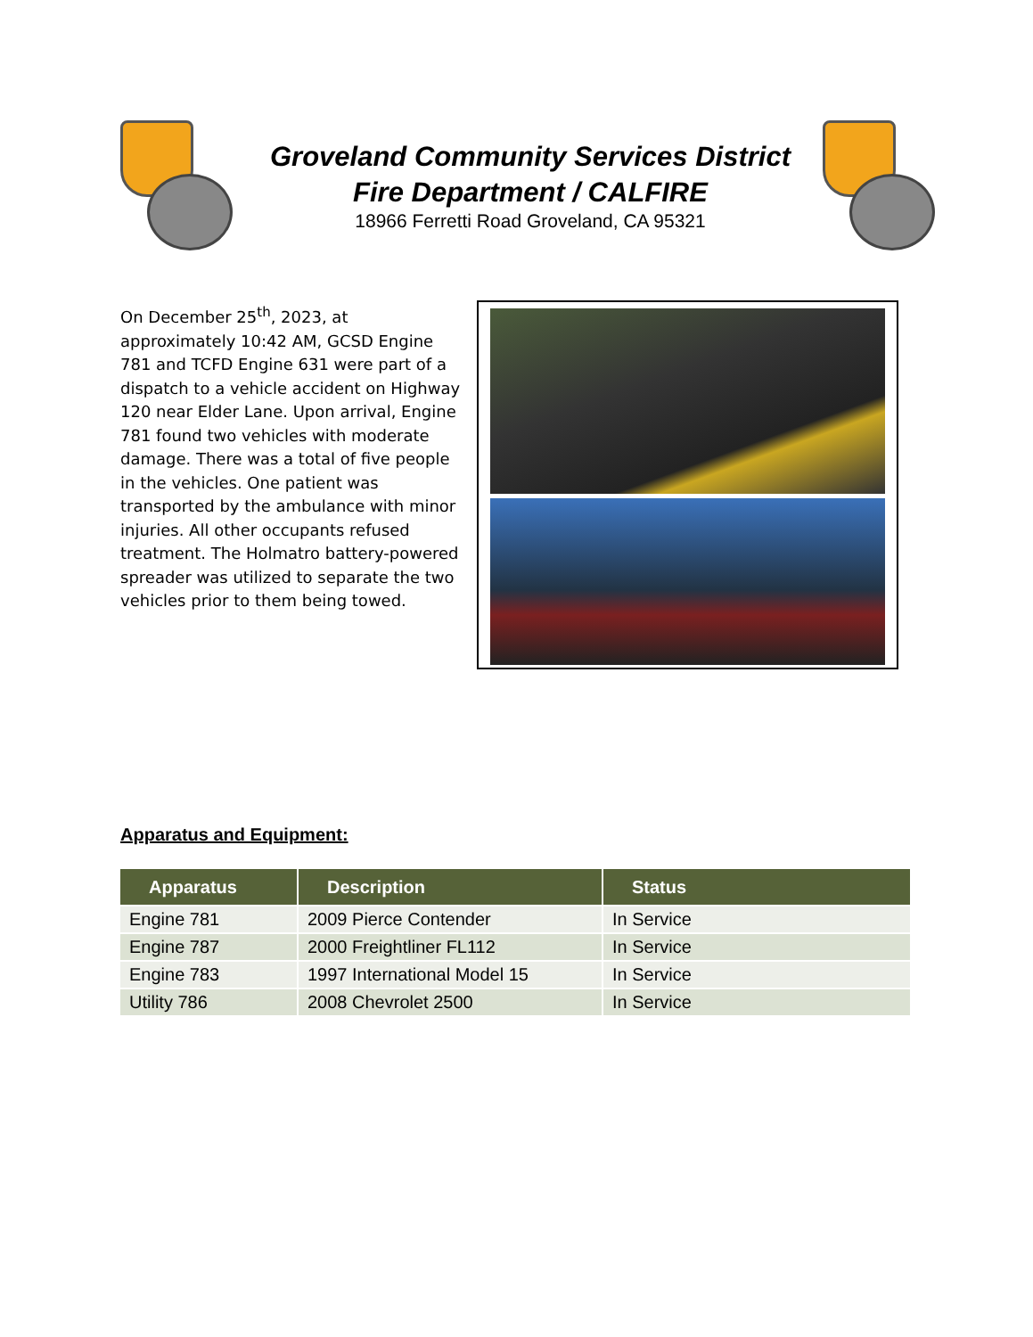Groveland Community Services District
Fire Department / CALFIRE
18966 Ferretti Road Groveland, CA 95321
On December 25<sup>th</sup>, 2023, at approximately 10:42 AM, GCSD Engine 781 and TCFD Engine 631 were part of a dispatch to a vehicle accident on Highway 120 near Elder Lane. Upon arrival, Engine 781 found two vehicles with moderate damage. There was a total of five people in the vehicles. One patient was transported by the ambulance with minor injuries. All other occupants refused treatment. The Holmatro battery-powered spreader was utilized to separate the two vehicles prior to them being towed.
Apparatus and Equipment:
| Apparatus | Description | Status |
| --- | --- | --- |
| Engine 781 | 2009 Pierce Contender | In Service |
| Engine 787 | 2000 Freightliner FL112 | In Service |
| Engine 783 | 1997 International Model 15 | In Service |
| Utility 786 | 2008 Chevrolet 2500 | In Service |